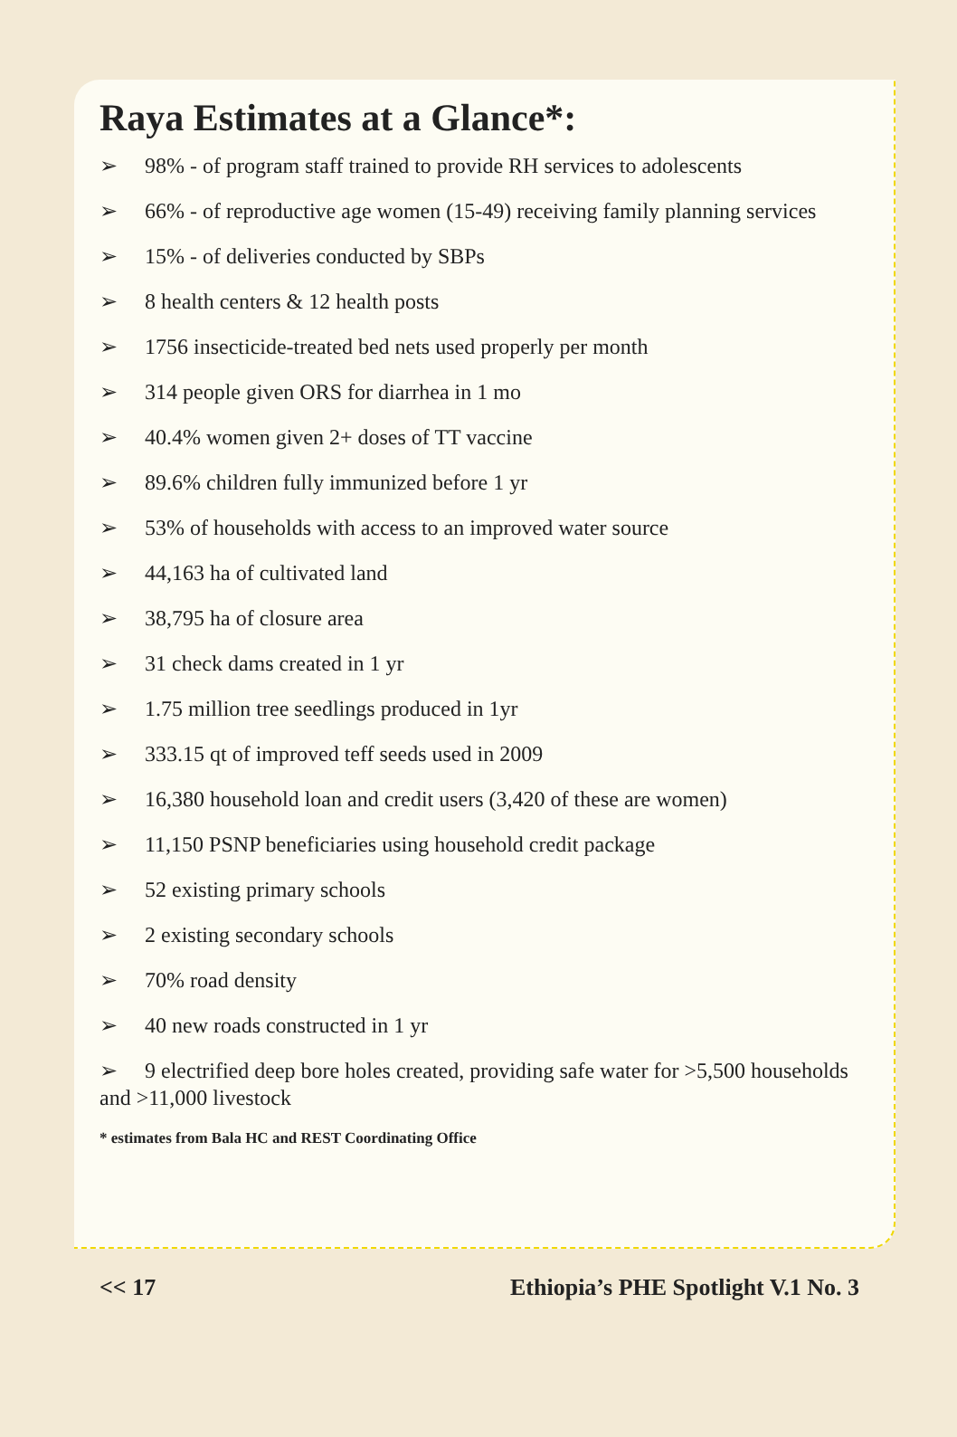Raya Estimates at a Glance*:
➢ 98% - of program staff trained to provide RH services to adolescents
➢ 66% - of reproductive age women (15-49) receiving family planning services
➢ 15% - of deliveries conducted by SBPs
➢ 8 health centers & 12 health posts
➢ 1756 insecticide-treated bed nets used properly per month
➢ 314 people given ORS for diarrhea in 1 mo
➢ 40.4% women given 2+ doses of TT vaccine
➢ 89.6% children fully immunized before 1 yr
➢ 53% of households with access to an improved water source
➢ 44,163 ha of cultivated land
➢ 38,795 ha of closure area
➢ 31 check dams created in 1 yr
➢ 1.75 million tree seedlings produced in 1yr
➢ 333.15 qt of improved teff seeds used in 2009
➢ 16,380 household loan and credit users (3,420 of these are women)
➢ 11,150 PSNP beneficiaries using household credit package
➢ 52 existing primary schools
➢ 2 existing secondary schools
➢ 70% road density
➢ 40 new roads constructed in 1 yr
➢ 9 electrified deep bore holes created, providing safe water for >5,500 households and >11,000 livestock
* estimates from Bala HC and REST Coordinating Office
<< 17 Ethiopia’s PHE Spotlight V.1 No. 3